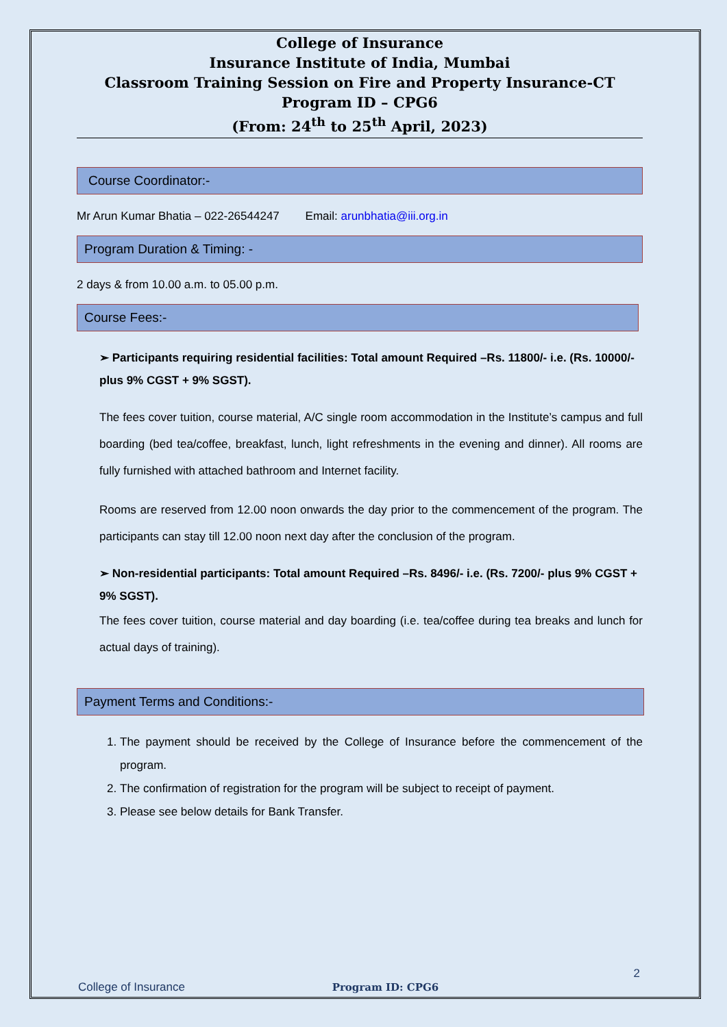College of Insurance
Insurance Institute of India, Mumbai
Classroom Training Session on Fire and Property Insurance-CT
Program ID – CPG6
(From: 24<sup>th</sup> to 25<sup>th</sup> April, 2023)
Course Coordinator:-
Mr Arun Kumar Bhatia – 022-26544247 Email: arunbhatia@iii.org.in
Program Duration & Timing: -
2 days & from 10.00 a.m. to 05.00 p.m.
Course Fees:-
➢ Participants requiring residential facilities: Total amount Required –Rs. 11800/- i.e. (Rs. 10000/- plus 9% CGST + 9% SGST).
The fees cover tuition, course material, A/C single room accommodation in the Institute’s campus and full boarding (bed tea/coffee, breakfast, lunch, light refreshments in the evening and dinner). All rooms are fully furnished with attached bathroom and Internet facility.
Rooms are reserved from 12.00 noon onwards the day prior to the commencement of the program. The participants can stay till 12.00 noon next day after the conclusion of the program.
➢ Non-residential participants: Total amount Required –Rs. 8496/- i.e. (Rs. 7200/- plus 9% CGST + 9% SGST).
The fees cover tuition, course material and day boarding (i.e. tea/coffee during tea breaks and lunch for actual days of training).
Payment Terms and Conditions:-
1. The payment should be received by the College of Insurance before the commencement of the program.
2. The confirmation of registration for the program will be subject to receipt of payment.
3. Please see below details for Bank Transfer.
2
College of Insurance Program ID: CPG6